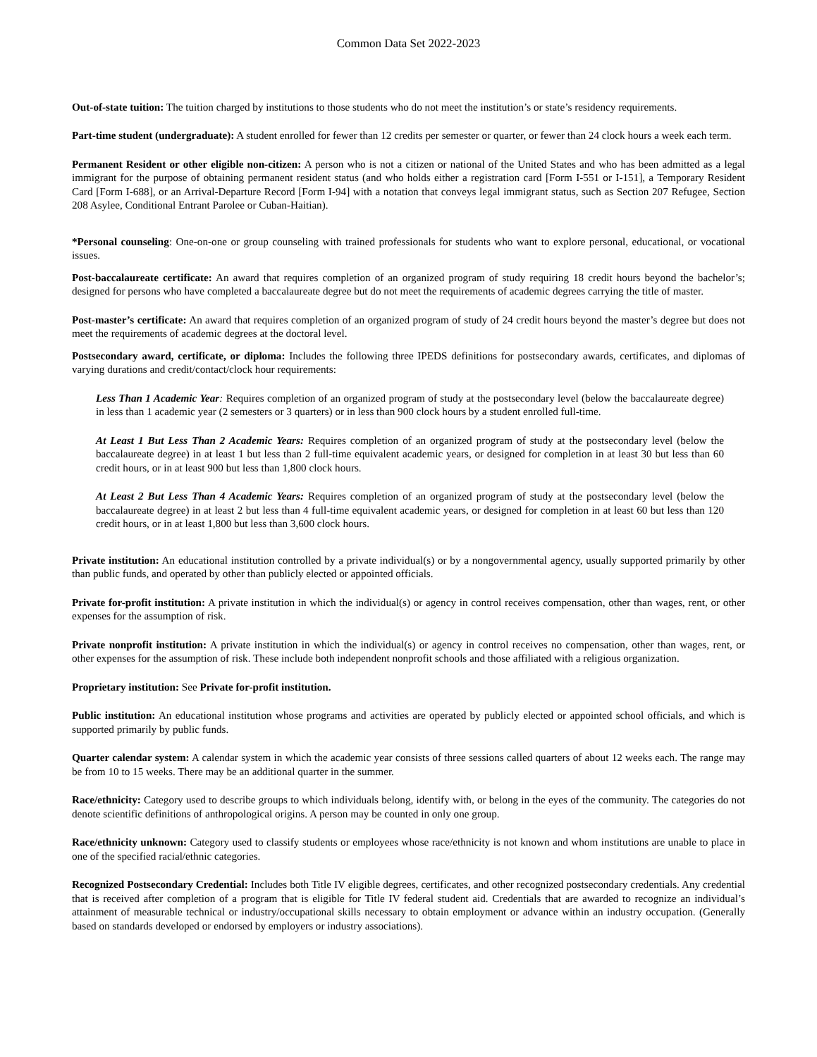Common Data Set 2022-2023
Out-of-state tuition: The tuition charged by institutions to those students who do not meet the institution’s or state’s residency requirements.
Part-time student (undergraduate): A student enrolled for fewer than 12 credits per semester or quarter, or fewer than 24 clock hours a week each term.
Permanent Resident or other eligible non-citizen: A person who is not a citizen or national of the United States and who has been admitted as a legal immigrant for the purpose of obtaining permanent resident status (and who holds either a registration card [Form I-551 or I-151], a Temporary Resident Card [Form I-688], or an Arrival-Departure Record [Form I-94] with a notation that conveys legal immigrant status, such as Section 207 Refugee, Section 208 Asylee, Conditional Entrant Parolee or Cuban-Haitian).
*Personal counseling: One-on-one or group counseling with trained professionals for students who want to explore personal, educational, or vocational issues.
Post-baccalaureate certificate: An award that requires completion of an organized program of study requiring 18 credit hours beyond the bachelor’s; designed for persons who have completed a baccalaureate degree but do not meet the requirements of academic degrees carrying the title of master.
Post-master’s certificate: An award that requires completion of an organized program of study of 24 credit hours beyond the master’s degree but does not meet the requirements of academic degrees at the doctoral level.
Postsecondary award, certificate, or diploma: Includes the following three IPEDS definitions for postsecondary awards, certificates, and diplomas of varying durations and credit/contact/clock hour requirements:
Less Than 1 Academic Year: Requires completion of an organized program of study at the postsecondary level (below the baccalaureate degree) in less than 1 academic year (2 semesters or 3 quarters) or in less than 900 clock hours by a student enrolled full-time.
At Least 1 But Less Than 2 Academic Years: Requires completion of an organized program of study at the postsecondary level (below the baccalaureate degree) in at least 1 but less than 2 full-time equivalent academic years, or designed for completion in at least 30 but less than 60 credit hours, or in at least 900 but less than 1,800 clock hours.
At Least 2 But Less Than 4 Academic Years: Requires completion of an organized program of study at the postsecondary level (below the baccalaureate degree) in at least 2 but less than 4 full-time equivalent academic years, or designed for completion in at least 60 but less than 120 credit hours, or in at least 1,800 but less than 3,600 clock hours.
Private institution: An educational institution controlled by a private individual(s) or by a nongovernmental agency, usually supported primarily by other than public funds, and operated by other than publicly elected or appointed officials.
Private for-profit institution: A private institution in which the individual(s) or agency in control receives compensation, other than wages, rent, or other expenses for the assumption of risk.
Private nonprofit institution: A private institution in which the individual(s) or agency in control receives no compensation, other than wages, rent, or other expenses for the assumption of risk. These include both independent nonprofit schools and those affiliated with a religious organization.
Proprietary institution: See Private for-profit institution.
Public institution: An educational institution whose programs and activities are operated by publicly elected or appointed school officials, and which is supported primarily by public funds.
Quarter calendar system: A calendar system in which the academic year consists of three sessions called quarters of about 12 weeks each. The range may be from 10 to 15 weeks. There may be an additional quarter in the summer.
Race/ethnicity: Category used to describe groups to which individuals belong, identify with, or belong in the eyes of the community. The categories do not denote scientific definitions of anthropological origins. A person may be counted in only one group.
Race/ethnicity unknown: Category used to classify students or employees whose race/ethnicity is not known and whom institutions are unable to place in one of the specified racial/ethnic categories.
Recognized Postsecondary Credential: Includes both Title IV eligible degrees, certificates, and other recognized postsecondary credentials. Any credential that is received after completion of a program that is eligible for Title IV federal student aid. Credentials that are awarded to recognize an individual’s attainment of measurable technical or industry/occupational skills necessary to obtain employment or advance within an industry occupation. (Generally based on standards developed or endorsed by employers or industry associations).